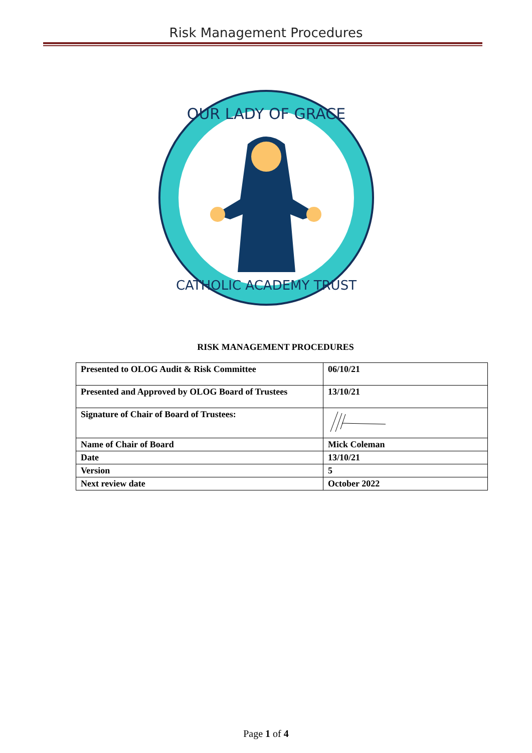Risk Management Procedures
OUR LADY OF GRACE
CATHOLIC ACADEMY TRUST
RISK MANAGEMENT PROCEDURES
| Presented to OLOG Audit & Risk Committee | 06/10/21 |
| Presented and Approved by OLOG Board of Trustees | 13/10/21 |
| Signature of Chair of Board of Trustees: | |
| Name of Chair of Board | Mick Coleman |
| Date | 13/10/21 |
| Version | 5 |
| Next review date | October 2022 |
Page 1 of 4